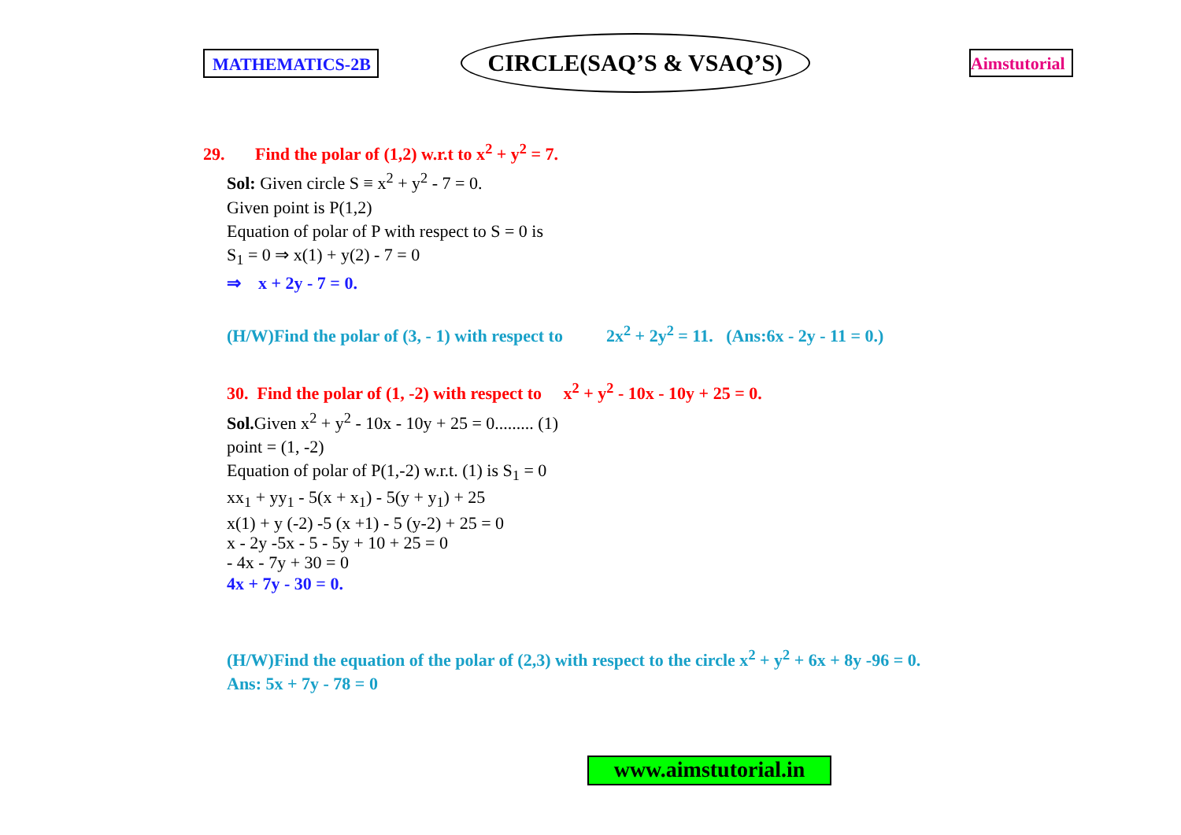MATHEMATICS-2B
CIRCLE(SAQ’S & VSAQ’S)
Aimstutorial
29. Find the polar of (1,2) w.r.t to x<sup>2</sup> + y<sup>2</sup> = 7.
Sol: Given circle S ≡ x<sup>2</sup> + y<sup>2</sup> - 7 = 0.
Given point is P(1,2)
Equation of polar of P with respect to S = 0 is
S<sub>1</sub> = 0 ⇒ x(1) + y(2) - 7 = 0
⇒ x + 2y - 7 = 0.
(H/W)Find the polar of (3, - 1) with respect to 2x<sup>2</sup> + 2y<sup>2</sup> = 11. (Ans:6x - 2y - 11 = 0.)
30. Find the polar of (1, -2) with respect to x<sup>2</sup> + y<sup>2</sup> - 10x - 10y + 25 = 0.
Sol. Given x<sup>2</sup> + y<sup>2</sup> - 10x - 10y + 25 = 0......... (1)
point = (1, -2)
Equation of polar of P(1,-2) w.r.t. (1) is S<sub>1</sub> = 0
xx<sub>1</sub> + yy<sub>1</sub> - 5(x + x<sub>1</sub>) - 5(y + y<sub>1</sub>) + 25
x(1) + y (-2) -5 (x +1) - 5 (y-2) + 25 = 0
x - 2y -5x - 5 - 5y + 10 + 25 = 0
- 4x - 7y + 30 = 0
4x + 7y - 30 = 0.
(H/W)Find the equation of the polar of (2,3) with respect to the circle x<sup>2</sup> + y<sup>2</sup> + 6x + 8y -96 = 0.
Ans: 5x + 7y - 78 = 0
www.aimstutorial.in